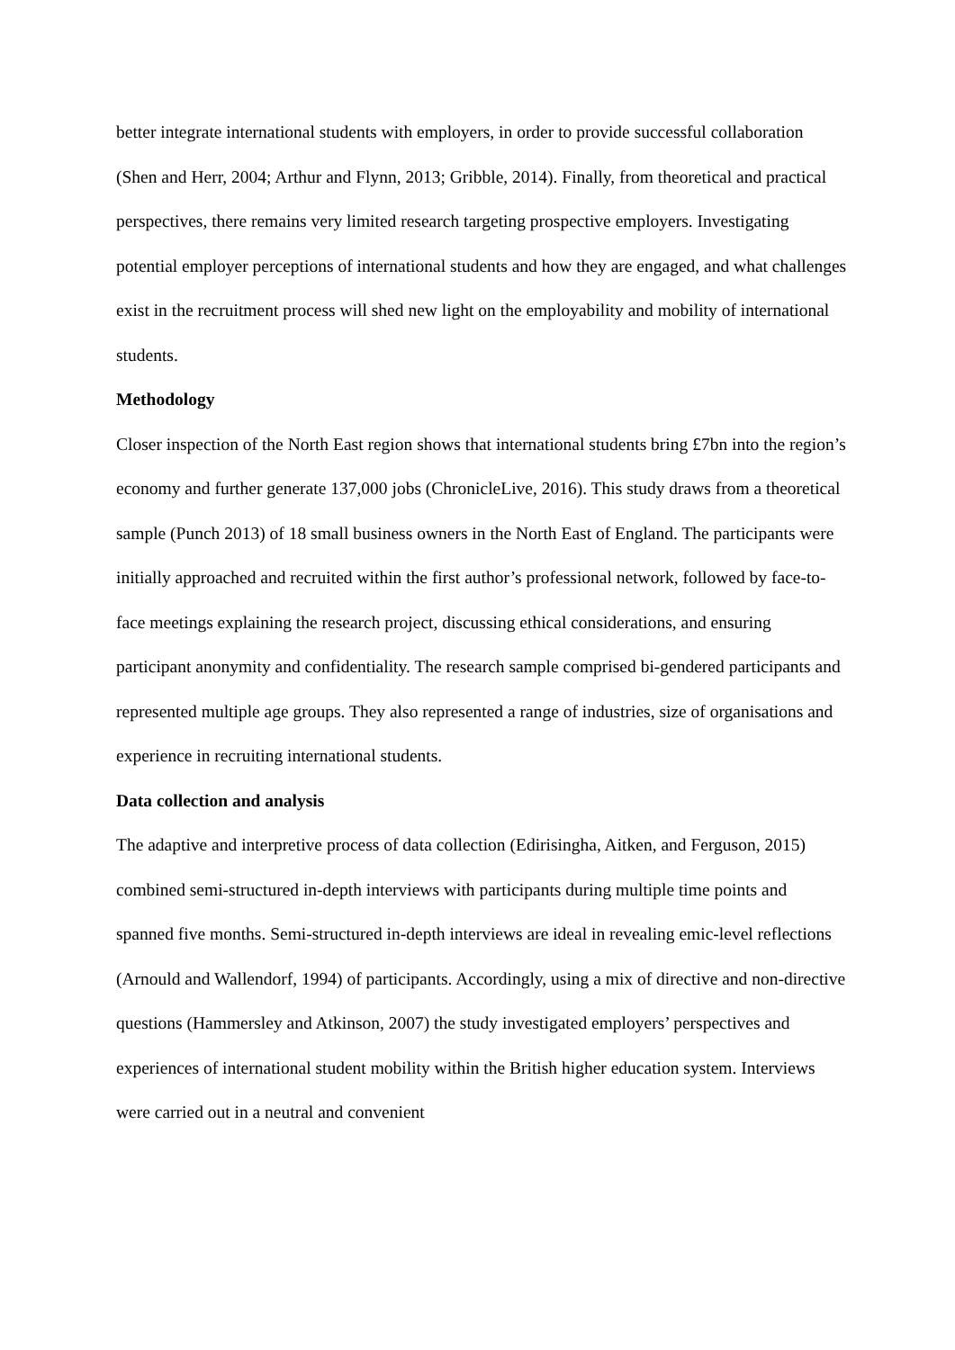better integrate international students with employers, in order to provide successful collaboration (Shen and Herr, 2004; Arthur and Flynn, 2013; Gribble, 2014). Finally, from theoretical and practical perspectives, there remains very limited research targeting prospective employers. Investigating potential employer perceptions of international students and how they are engaged, and what challenges exist in the recruitment process will shed new light on the employability and mobility of international students.
Methodology
Closer inspection of the North East region shows that international students bring £7bn into the region’s economy and further generate 137,000 jobs (ChronicleLive, 2016). This study draws from a theoretical sample (Punch 2013) of 18 small business owners in the North East of England. The participants were initially approached and recruited within the first author’s professional network, followed by face-to-face meetings explaining the research project, discussing ethical considerations, and ensuring participant anonymity and confidentiality. The research sample comprised bi-gendered participants and represented multiple age groups. They also represented a range of industries, size of organisations and experience in recruiting international students.
Data collection and analysis
The adaptive and interpretive process of data collection (Edirisingha, Aitken, and Ferguson, 2015) combined semi-structured in-depth interviews with participants during multiple time points and spanned five months. Semi-structured in-depth interviews are ideal in revealing emic-level reflections (Arnould and Wallendorf, 1994) of participants. Accordingly, using a mix of directive and non-directive questions (Hammersley and Atkinson, 2007) the study investigated employers’ perspectives and experiences of international student mobility within the British higher education system. Interviews were carried out in a neutral and convenient